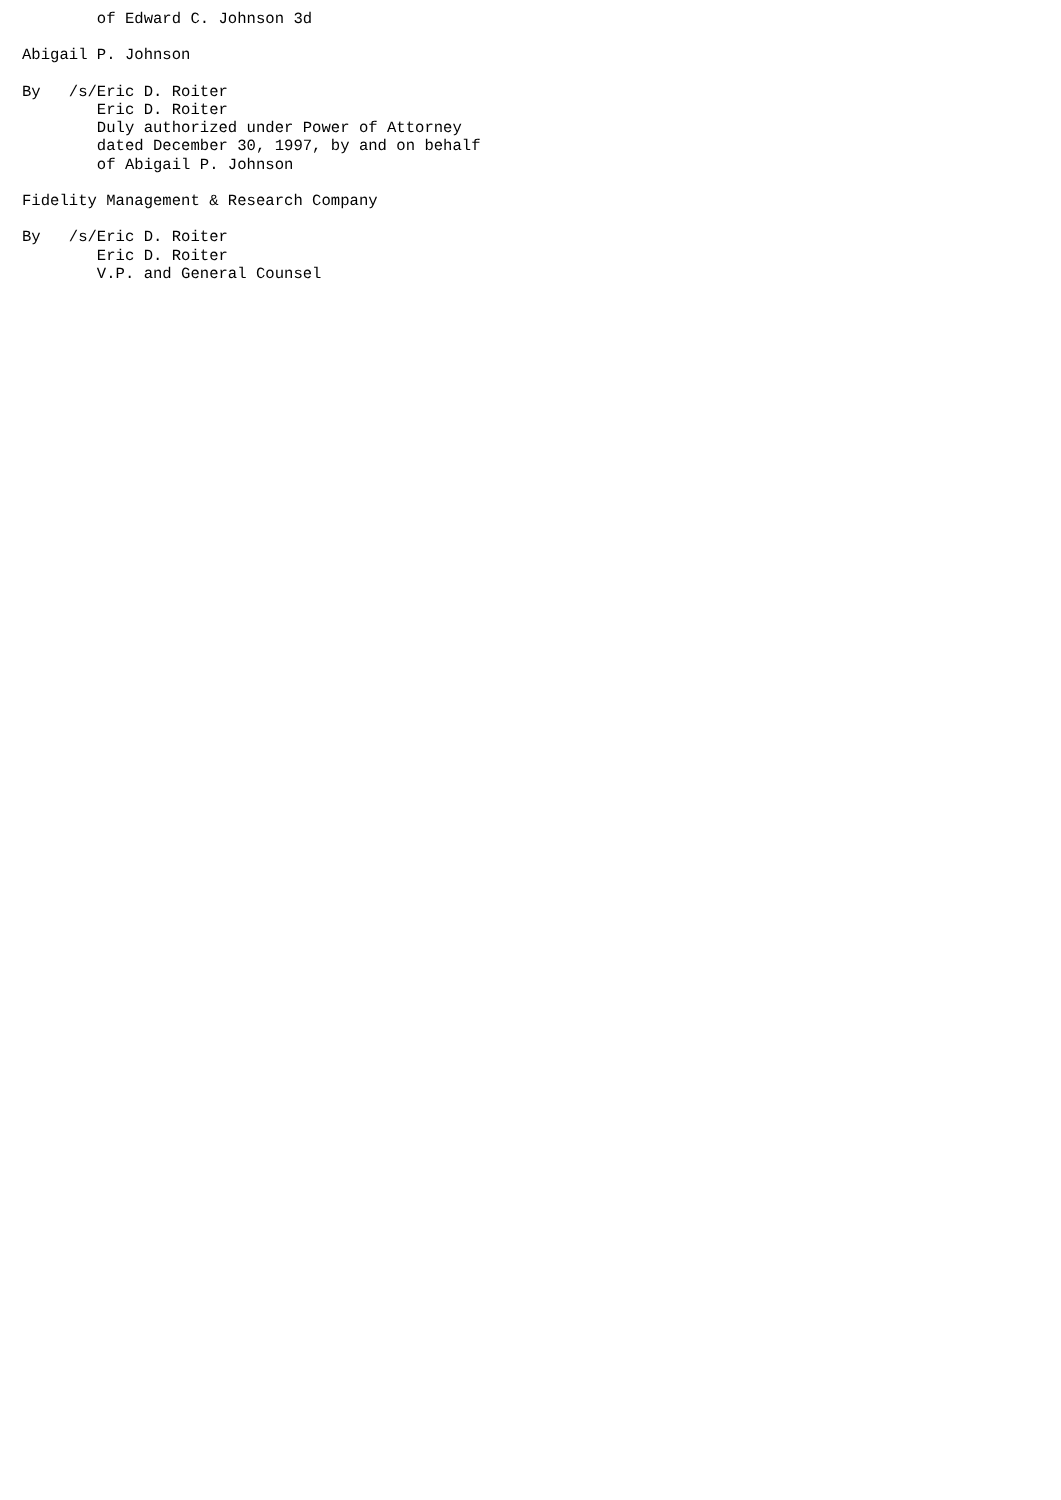of Edward C. Johnson 3d

Abigail P. Johnson

By   /s/Eric D. Roiter
        Eric D. Roiter
        Duly authorized under Power of Attorney
        dated December 30, 1997, by and on behalf
        of Abigail P. Johnson

Fidelity Management & Research Company

By   /s/Eric D. Roiter
        Eric D. Roiter
        V.P. and General Counsel